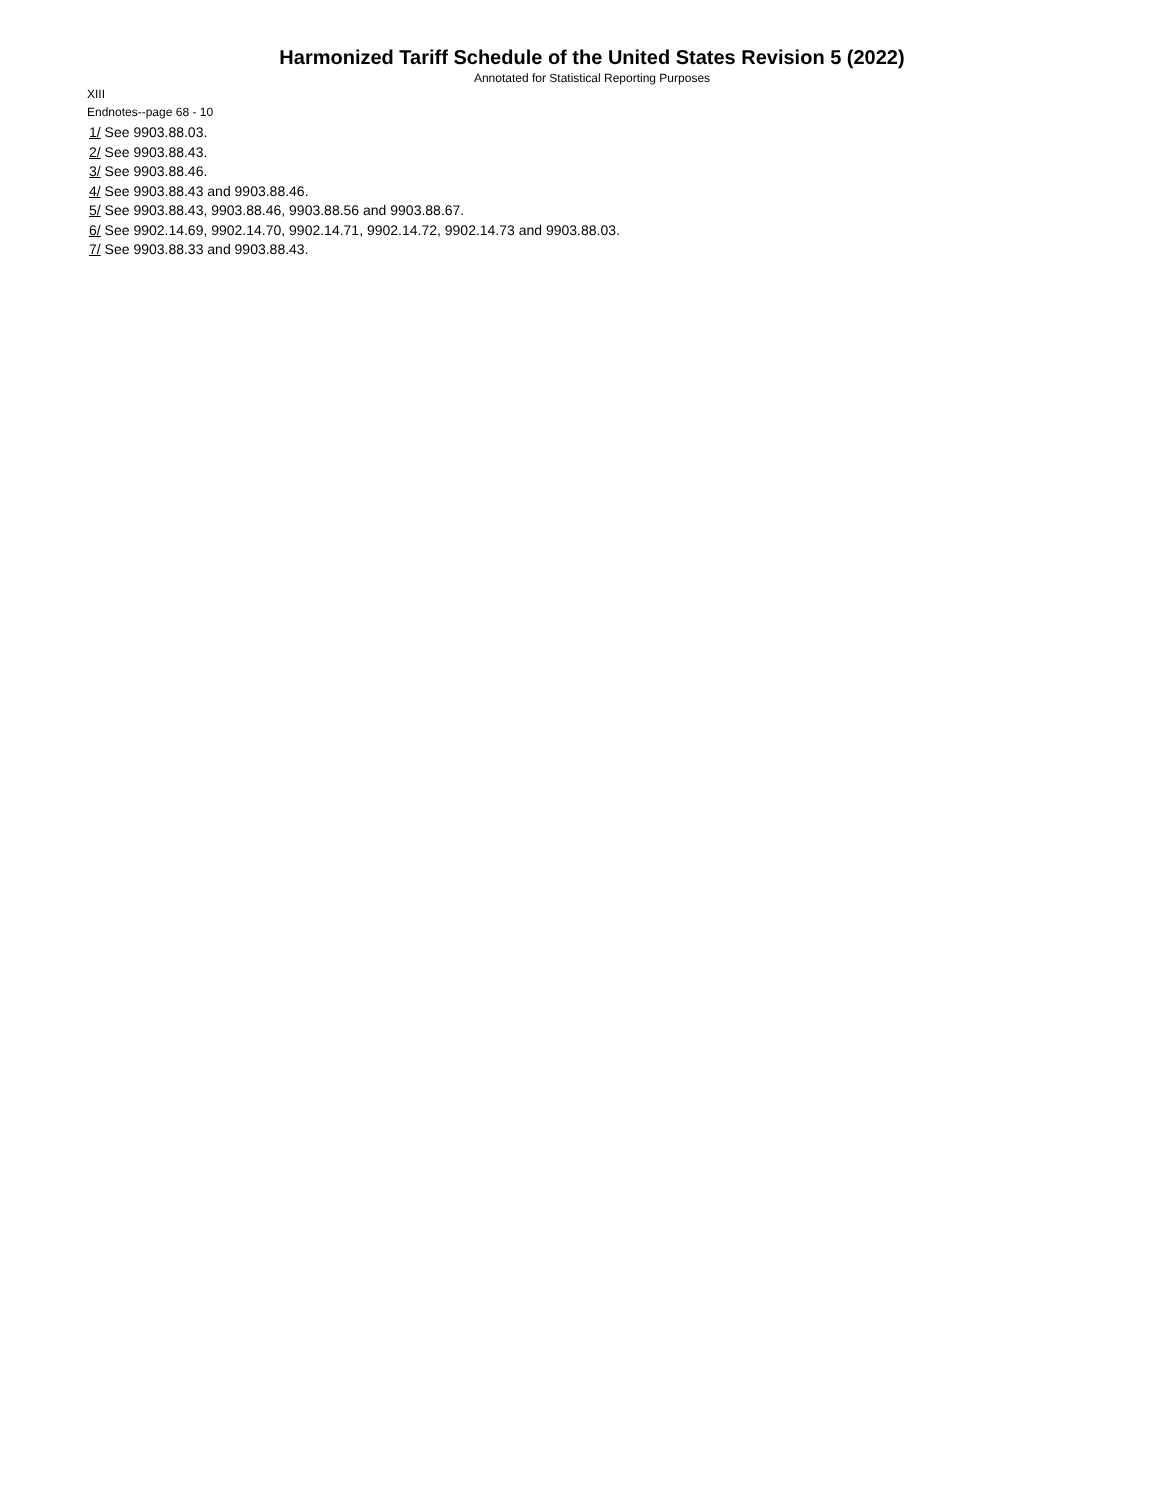Harmonized Tariff Schedule of the United States Revision 5 (2022)
Annotated for Statistical Reporting Purposes
XIII
Endnotes--page 68 - 10
1/ See 9903.88.03.
2/ See 9903.88.43.
3/ See 9903.88.46.
4/ See 9903.88.43 and 9903.88.46.
5/ See 9903.88.43, 9903.88.46, 9903.88.56 and 9903.88.67.
6/ See 9902.14.69, 9902.14.70, 9902.14.71, 9902.14.72, 9902.14.73 and 9903.88.03.
7/ See 9903.88.33 and 9903.88.43.